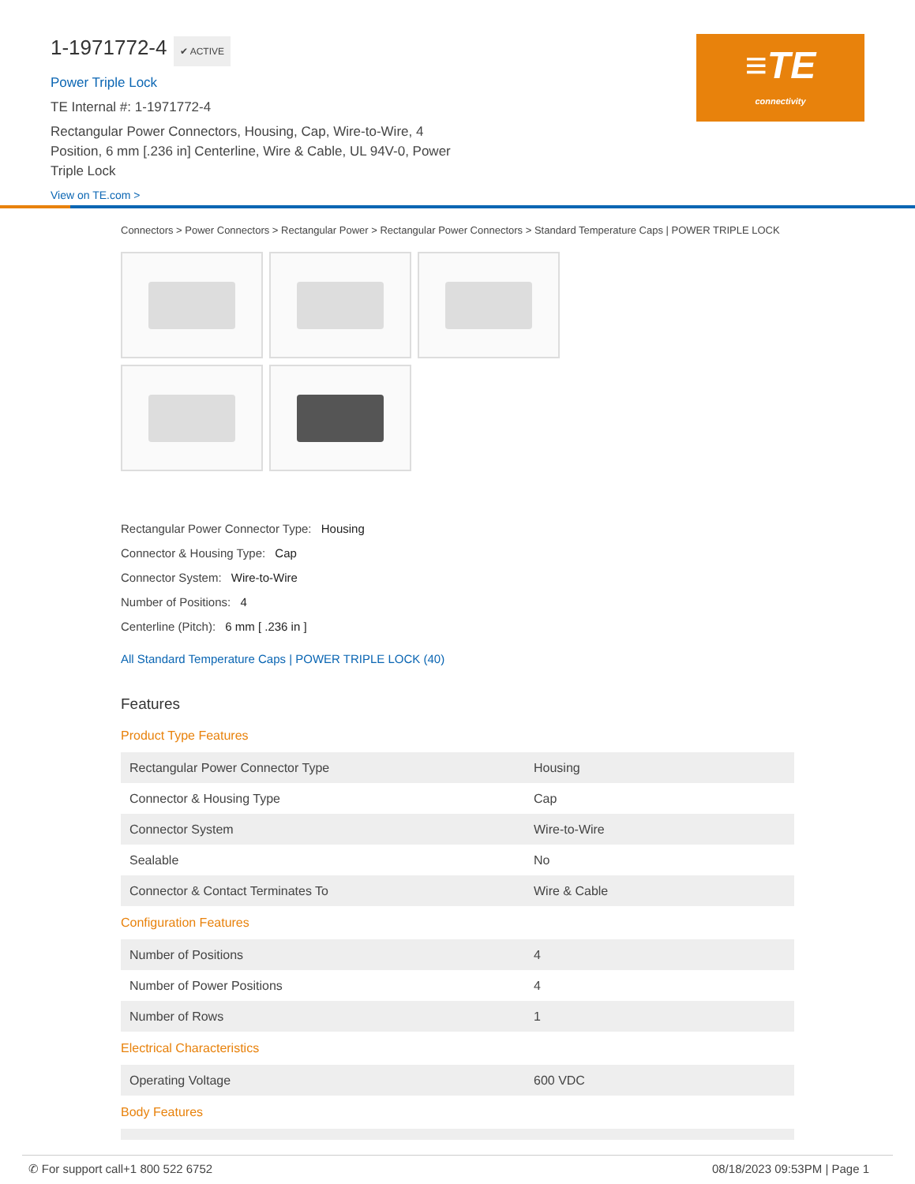1-1971772-4
✔ ACTIVE
Power Triple Lock
TE Internal #: 1-1971772-4
Rectangular Power Connectors, Housing, Cap, Wire-to-Wire, 4 Position, 6 mm [.236 in] Centerline, Wire & Cable, UL 94V-0, Power Triple Lock
View on TE.com >
≡TE
connectivity
Connectors > Power Connectors > Rectangular Power > Rectangular Power Connectors > Standard Temperature Caps | POWER TRIPLE LOCK
Rectangular Power Connector Type: Housing
Connector & Housing Type: Cap
Connector System: Wire-to-Wire
Number of Positions: 4
Centerline (Pitch): 6 mm [ .236 in ]
All Standard Temperature Caps | POWER TRIPLE LOCK (40)
Features
Product Type Features
| Rectangular Power Connector Type | Housing |
| Connector & Housing Type | Cap |
| Connector System | Wire-to-Wire |
| Sealable | No |
| Connector & Contact Terminates To | Wire & Cable |
Configuration Features
| Number of Positions | 4 |
| Number of Power Positions | 4 |
| Number of Rows | 1 |
Electrical Characteristics
| Operating Voltage | 600 VDC |
Body Features
✆ For support call+1 800 522 6752 08/18/2023 09:53PM | Page 1